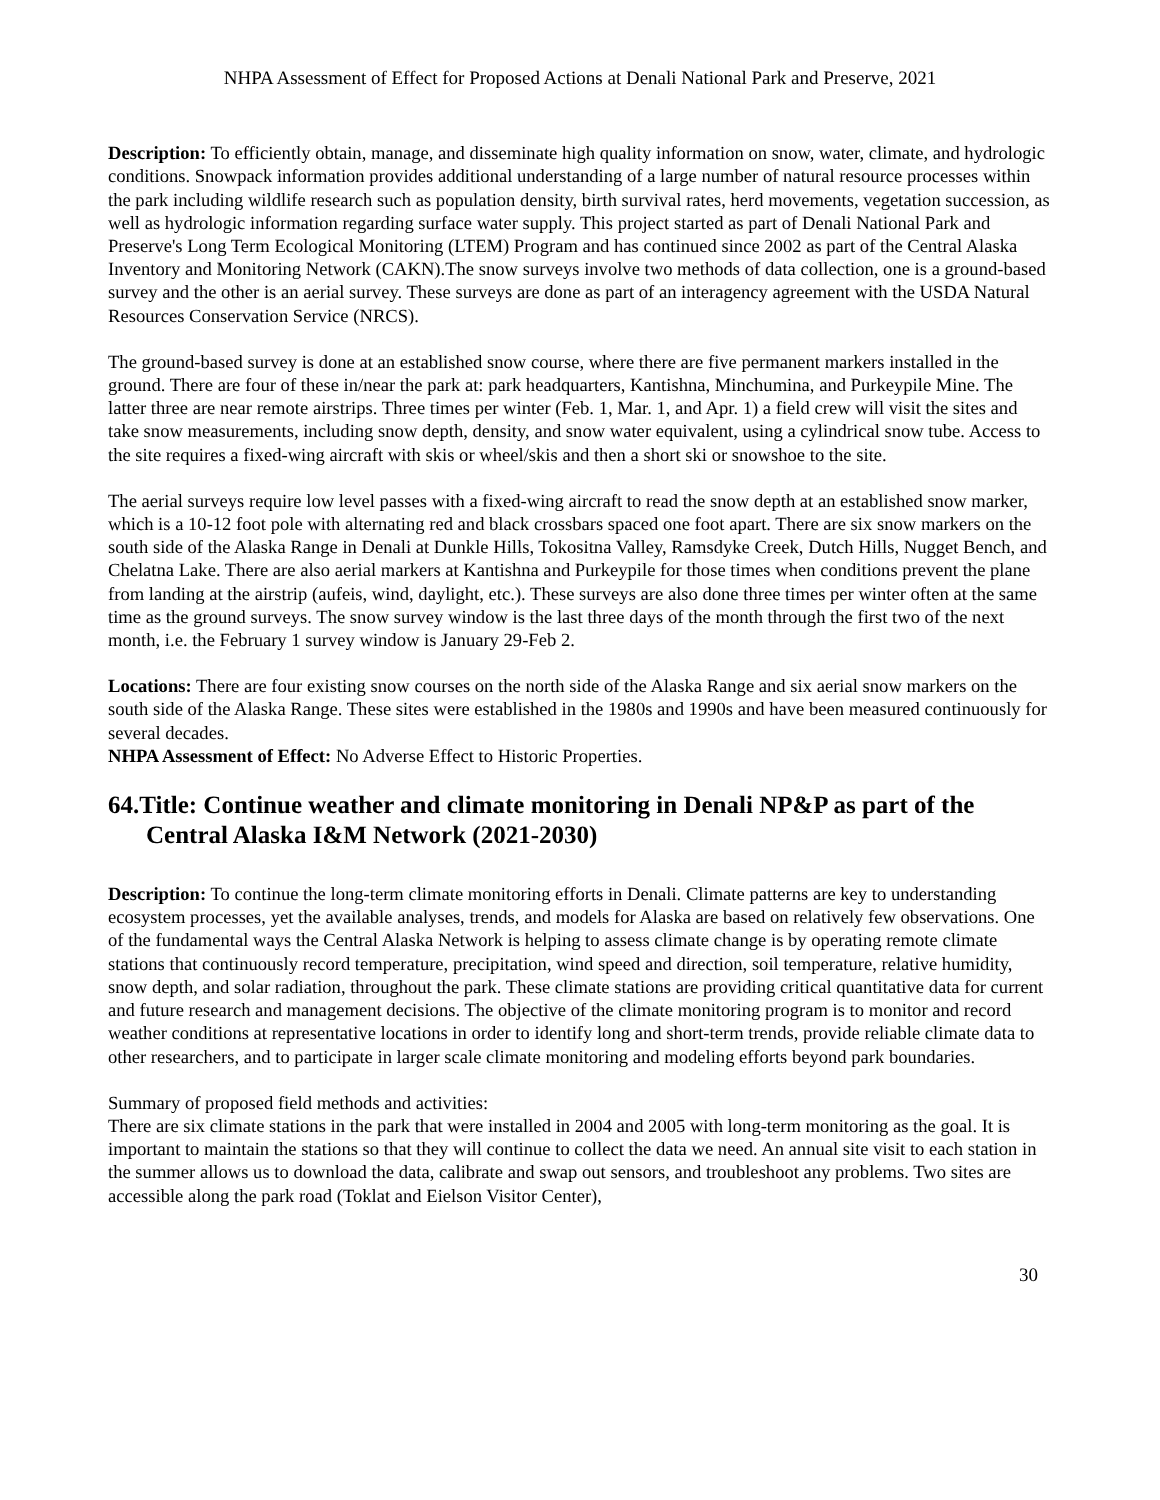NHPA Assessment of Effect for Proposed Actions at Denali National Park and Preserve, 2021
Description: To efficiently obtain, manage, and disseminate high quality information on snow, water, climate, and hydrologic conditions. Snowpack information provides additional understanding of a large number of natural resource processes within the park including wildlife research such as population density, birth survival rates, herd movements, vegetation succession, as well as hydrologic information regarding surface water supply. This project started as part of Denali National Park and Preserve's Long Term Ecological Monitoring (LTEM) Program and has continued since 2002 as part of the Central Alaska Inventory and Monitoring Network (CAKN).The snow surveys involve two methods of data collection, one is a ground-based survey and the other is an aerial survey. These surveys are done as part of an interagency agreement with the USDA Natural Resources Conservation Service (NRCS).
The ground-based survey is done at an established snow course, where there are five permanent markers installed in the ground. There are four of these in/near the park at: park headquarters, Kantishna, Minchumina, and Purkeypile Mine. The latter three are near remote airstrips. Three times per winter (Feb. 1, Mar. 1, and Apr. 1) a field crew will visit the sites and take snow measurements, including snow depth, density, and snow water equivalent, using a cylindrical snow tube. Access to the site requires a fixed-wing aircraft with skis or wheel/skis and then a short ski or snowshoe to the site.
The aerial surveys require low level passes with a fixed-wing aircraft to read the snow depth at an established snow marker, which is a 10-12 foot pole with alternating red and black crossbars spaced one foot apart. There are six snow markers on the south side of the Alaska Range in Denali at Dunkle Hills, Tokositna Valley, Ramsdyke Creek, Dutch Hills, Nugget Bench, and Chelatna Lake. There are also aerial markers at Kantishna and Purkeypile for those times when conditions prevent the plane from landing at the airstrip (aufeis, wind, daylight, etc.). These surveys are also done three times per winter often at the same time as the ground surveys. The snow survey window is the last three days of the month through the first two of the next month, i.e. the February 1 survey window is January 29-Feb 2.
Locations: There are four existing snow courses on the north side of the Alaska Range and six aerial snow markers on the south side of the Alaska Range. These sites were established in the 1980s and 1990s and have been measured continuously for several decades.
NHPA Assessment of Effect: No Adverse Effect to Historic Properties.
64.Title: Continue weather and climate monitoring in Denali NP&P as part of the Central Alaska I&M Network (2021-2030)
Description: To continue the long-term climate monitoring efforts in Denali. Climate patterns are key to understanding ecosystem processes, yet the available analyses, trends, and models for Alaska are based on relatively few observations. One of the fundamental ways the Central Alaska Network is helping to assess climate change is by operating remote climate stations that continuously record temperature, precipitation, wind speed and direction, soil temperature, relative humidity, snow depth, and solar radiation, throughout the park. These climate stations are providing critical quantitative data for current and future research and management decisions. The objective of the climate monitoring program is to monitor and record weather conditions at representative locations in order to identify long and short-term trends, provide reliable climate data to other researchers, and to participate in larger scale climate monitoring and modeling efforts beyond park boundaries.
Summary of proposed field methods and activities:
There are six climate stations in the park that were installed in 2004 and 2005 with long-term monitoring as the goal. It is important to maintain the stations so that they will continue to collect the data we need. An annual site visit to each station in the summer allows us to download the data, calibrate and swap out sensors, and troubleshoot any problems. Two sites are accessible along the park road (Toklat and Eielson Visitor Center),
30